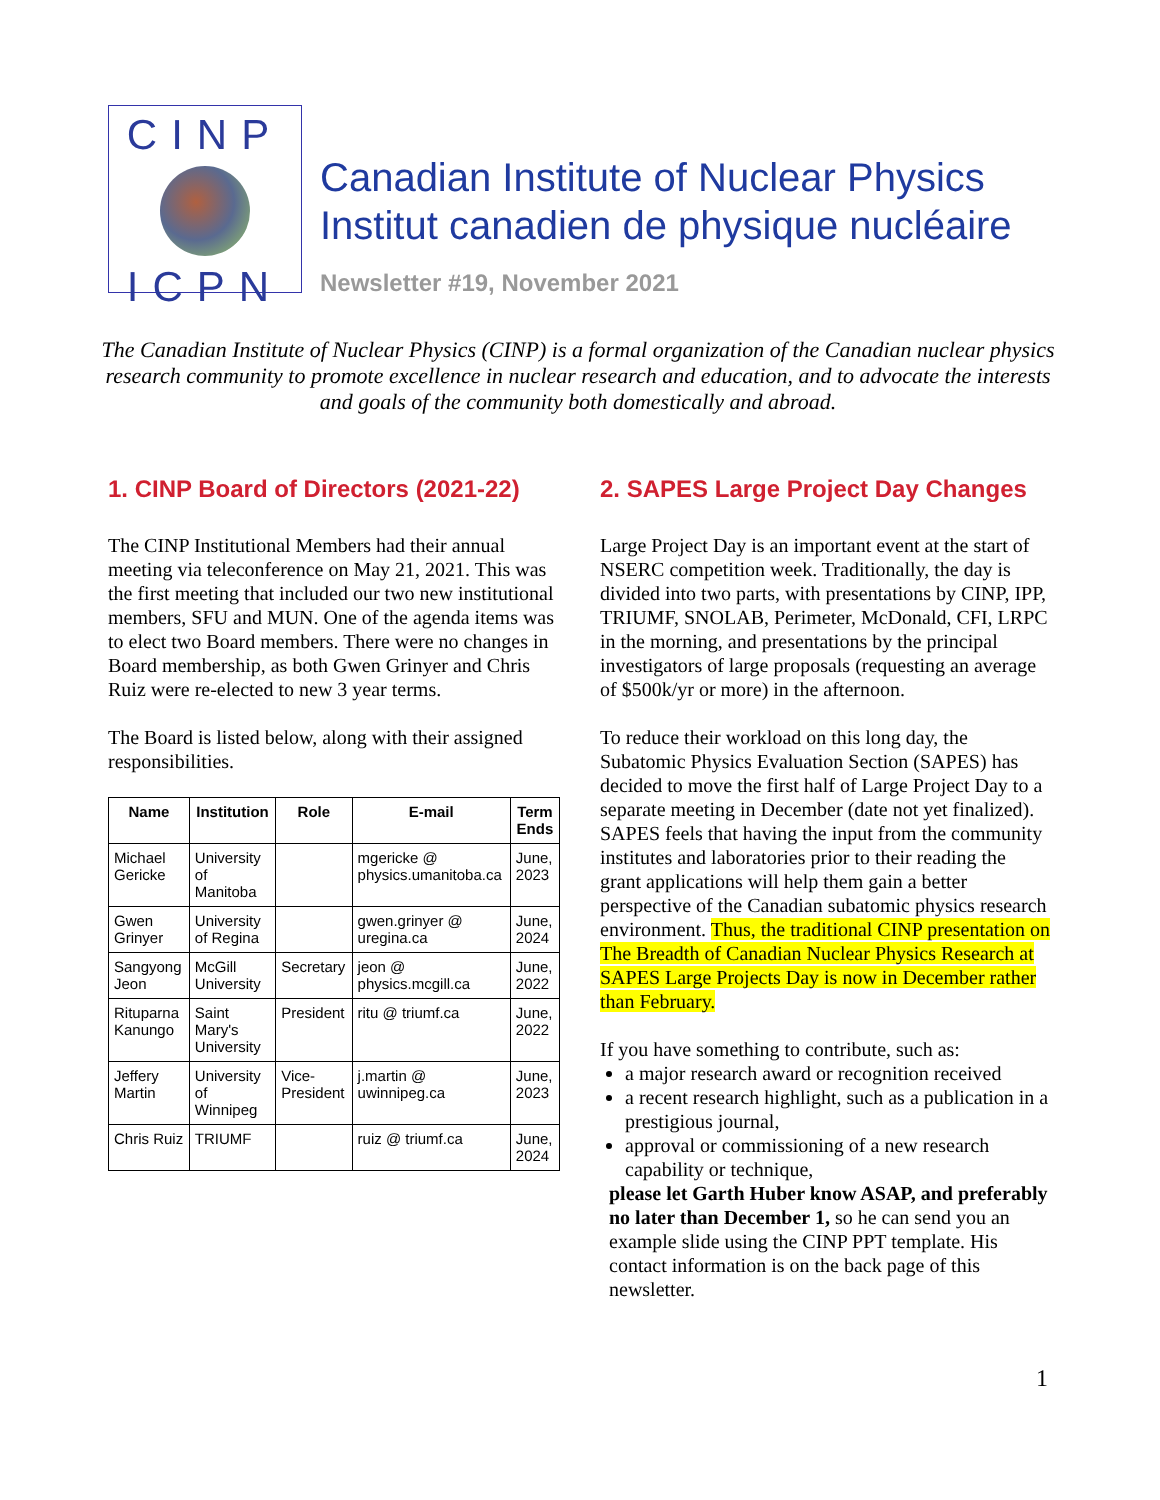CINP
ICPN
Canadian Institute of Nuclear Physics
Institut canadien de physique nucléaire
Newsletter #19, November 2021
The Canadian Institute of Nuclear Physics (CINP) is a formal organization of the Canadian nuclear physics research community to promote excellence in nuclear research and education, and to advocate the interests and goals of the community both domestically and abroad.
1. CINP Board of Directors (2021-22)
The CINP Institutional Members had their annual meeting via teleconference on May 21, 2021. This was the first meeting that included our two new institutional members, SFU and MUN. One of the agenda items was to elect two Board members. There were no changes in Board membership, as both Gwen Grinyer and Chris Ruiz were re-elected to new 3 year terms.
The Board is listed below, along with their assigned responsibilities.
| Name | Institution | Role | E-mail | Term Ends |
| --- | --- | --- | --- | --- |
| Michael Gericke | University of Manitoba | | mgericke @ physics.umanitoba.ca | June, 2023 |
| Gwen Grinyer | University of Regina | | gwen.grinyer @ uregina.ca | June, 2024 |
| Sangyong Jeon | McGill University | Secretary | jeon @ physics.mcgill.ca | June, 2022 |
| Rituparna Kanungo | Saint Mary's University | President | ritu @ triumf.ca | June, 2022 |
| Jeffery Martin | University of Winnipeg | Vice-President | j.martin @ uwinnipeg.ca | June, 2023 |
| Chris Ruiz | TRIUMF | | ruiz @ triumf.ca | June, 2024 |
2. SAPES Large Project Day Changes
Large Project Day is an important event at the start of NSERC competition week. Traditionally, the day is divided into two parts, with presentations by CINP, IPP, TRIUMF, SNOLAB, Perimeter, McDonald, CFI, LRPC in the morning, and presentations by the principal investigators of large proposals (requesting an average of $500k/yr or more) in the afternoon.
To reduce their workload on this long day, the Subatomic Physics Evaluation Section (SAPES) has decided to move the first half of Large Project Day to a separate meeting in December (date not yet finalized). SAPES feels that having the input from the community institutes and laboratories prior to their reading the grant applications will help them gain a better perspective of the Canadian subatomic physics research environment. Thus, the traditional CINP presentation on The Breadth of Canadian Nuclear Physics Research at SAPES Large Projects Day is now in December rather than February.
If you have something to contribute, such as:
a major research award or recognition received
a recent research highlight, such as a publication in a prestigious journal,
approval or commissioning of a new research capability or technique,
please let Garth Huber know ASAP, and preferably no later than December 1, so he can send you an example slide using the CINP PPT template. His contact information is on the back page of this newsletter.
1